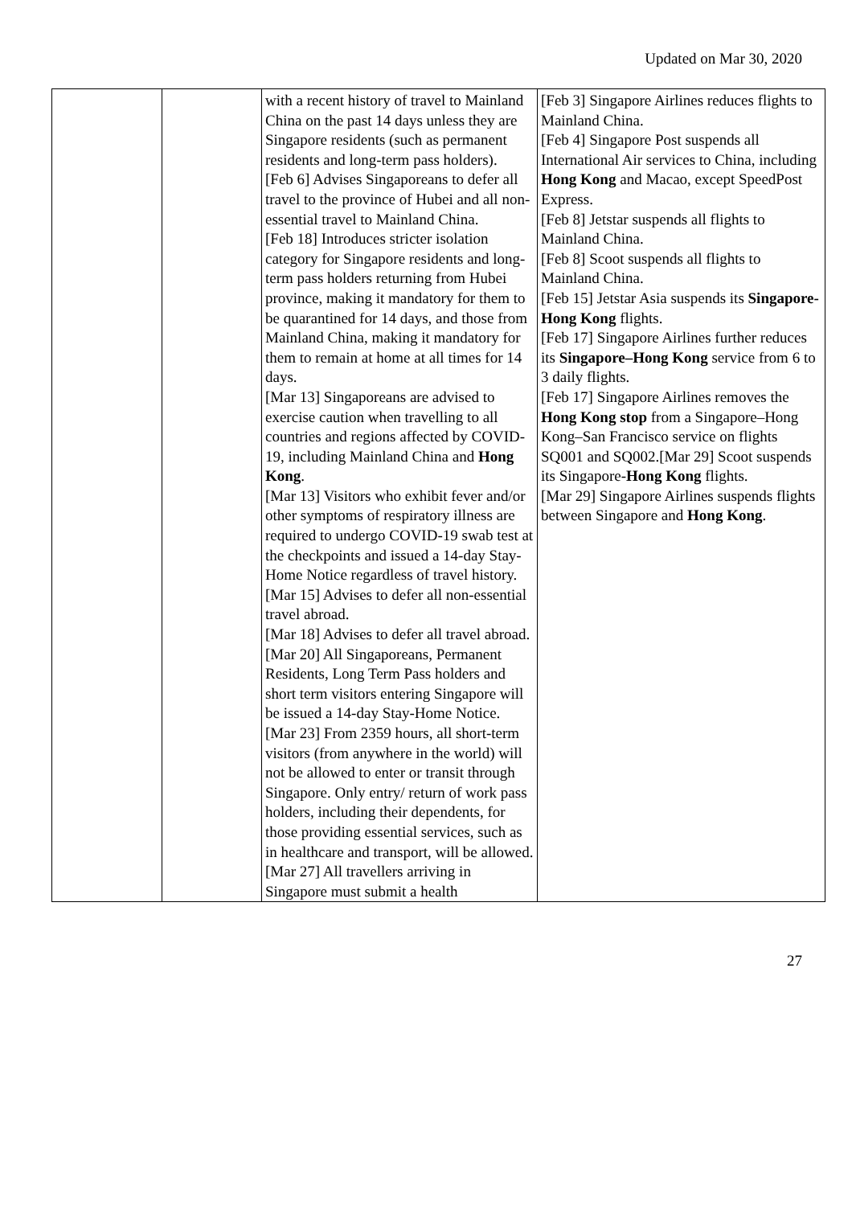Updated on Mar 30, 2020
| | | with a recent history of travel to Mainland China on the past 14 days unless they are Singapore residents (such as permanent residents and long-term pass holders). [Feb 6] Advises Singaporeans to defer all travel to the province of Hubei and all non-essential travel to Mainland China. [Feb 18] Introduces stricter isolation category for Singapore residents and long-term pass holders returning from Hubei province, making it mandatory for them to be quarantined for 14 days, and those from Mainland China, making it mandatory for them to remain at home at all times for 14 days. [Mar 13] Singaporeans are advised to exercise caution when travelling to all countries and regions affected by COVID-19, including Mainland China and Hong Kong . [Mar 13] Visitors who exhibit fever and/or other symptoms of respiratory illness are required to undergo COVID-19 swab test at the checkpoints and issued a 14-day Stay-Home Notice regardless of travel history. [Mar 15] Advises to defer all non-essential travel abroad. [Mar 18] Advises to defer all travel abroad. [Mar 20] All Singaporeans, Permanent Residents, Long Term Pass holders and short term visitors entering Singapore will be issued a 14-day Stay-Home Notice. [Mar 23] From 2359 hours, all short-term visitors (from anywhere in the world) will not be allowed to enter or transit through Singapore. Only entry/ return of work pass holders, including their dependents, for those providing essential services, such as in healthcare and transport, will be allowed. [Mar 27] All travellers arriving in Singapore must submit a health | [Feb 3] Singapore Airlines reduces flights to Mainland China. [Feb 4] Singapore Post suspends all International Air services to China, including Hong Kong and Macao, except SpeedPost Express. [Feb 8] Jetstar suspends all flights to Mainland China. [Feb 8] Scoot suspends all flights to Mainland China. [Feb 15] Jetstar Asia suspends its Singapore-Hong Kong flights. [Feb 17] Singapore Airlines further reduces its Singapore–Hong Kong service from 6 to 3 daily flights. [Feb 17] Singapore Airlines removes the Hong Kong stop from a Singapore–Hong Kong–San Francisco service on flights SQ001 and SQ002.[Mar 29] Scoot suspends its Singapore- Hong Kong flights. [Mar 29] Singapore Airlines suspends flights between Singapore and Hong Kong . |
27